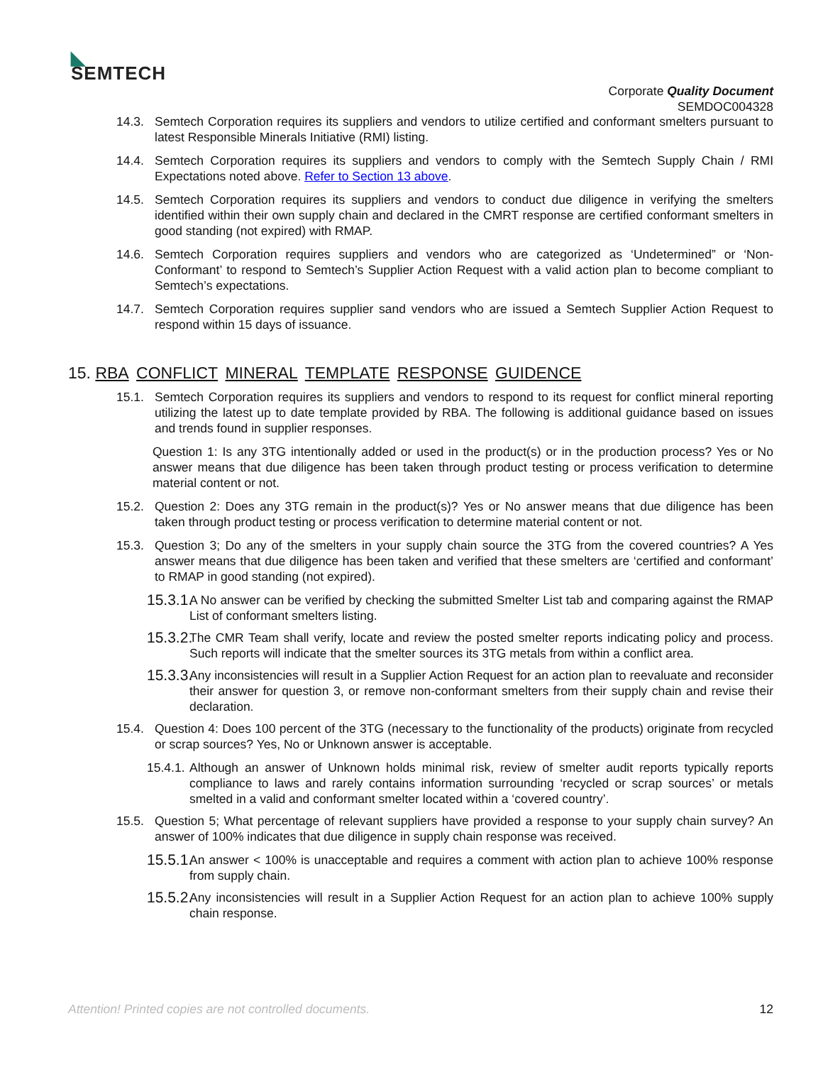◣
SEMTECH
Corporate Quality Document
SEMDOC004328
14.3. Semtech Corporation requires its suppliers and vendors to utilize certified and conformant smelters pursuant to latest Responsible Minerals Initiative (RMI) listing.
14.4. Semtech Corporation requires its suppliers and vendors to comply with the Semtech Supply Chain / RMI Expectations noted above. Refer to Section 13 above.
14.5. Semtech Corporation requires its suppliers and vendors to conduct due diligence in verifying the smelters identified within their own supply chain and declared in the CMRT response are certified conformant smelters in good standing (not expired) with RMAP.
14.6. Semtech Corporation requires suppliers and vendors who are categorized as ‘Undetermined” or ‘Non-Conformant’ to respond to Semtech’s Supplier Action Request with a valid action plan to become compliant to Semtech’s expectations.
14.7. Semtech Corporation requires supplier sand vendors who are issued a Semtech Supplier Action Request to respond within 15 days of issuance.
15. RBA CONFLICT MINERAL TEMPLATE RESPONSE GUIDENCE
15.1. Semtech Corporation requires its suppliers and vendors to respond to its request for conflict mineral reporting utilizing the latest up to date template provided by RBA. The following is additional guidance based on issues and trends found in supplier responses.
Question 1: Is any 3TG intentionally added or used in the product(s) or in the production process? Yes or No answer means that due diligence has been taken through product testing or process verification to determine material content or not.
15.2. Question 2: Does any 3TG remain in the product(s)? Yes or No answer means that due diligence has been taken through product testing or process verification to determine material content or not.
15.3. Question 3; Do any of the smelters in your supply chain source the 3TG from the covered countries? A Yes answer means that due diligence has been taken and verified that these smelters are ‘certified and conformant’ to RMAP in good standing (not expired).
15.3.1. A No answer can be verified by checking the submitted Smelter List tab and comparing against the RMAP List of conformant smelters listing.
15.3.2. The CMR Team shall verify, locate and review the posted smelter reports indicating policy and process. Such reports will indicate that the smelter sources its 3TG metals from within a conflict area.
15.3.3. Any inconsistencies will result in a Supplier Action Request for an action plan to reevaluate and reconsider their answer for question 3, or remove non-conformant smelters from their supply chain and revise their declaration.
15.4. Question 4: Does 100 percent of the 3TG (necessary to the functionality of the products) originate from recycled or scrap sources? Yes, No or Unknown answer is acceptable.
15.4.1. Although an answer of Unknown holds minimal risk, review of smelter audit reports typically reports compliance to laws and rarely contains information surrounding ‘recycled or scrap sources’ or metals smelted in a valid and conformant smelter located within a ‘covered country’.
15.5. Question 5; What percentage of relevant suppliers have provided a response to your supply chain survey? An answer of 100% indicates that due diligence in supply chain response was received.
15.5.1. An answer < 100% is unacceptable and requires a comment with action plan to achieve 100% response from supply chain.
15.5.2. Any inconsistencies will result in a Supplier Action Request for an action plan to achieve 100% supply chain response.
Attention! Printed copies are not controlled documents. 12